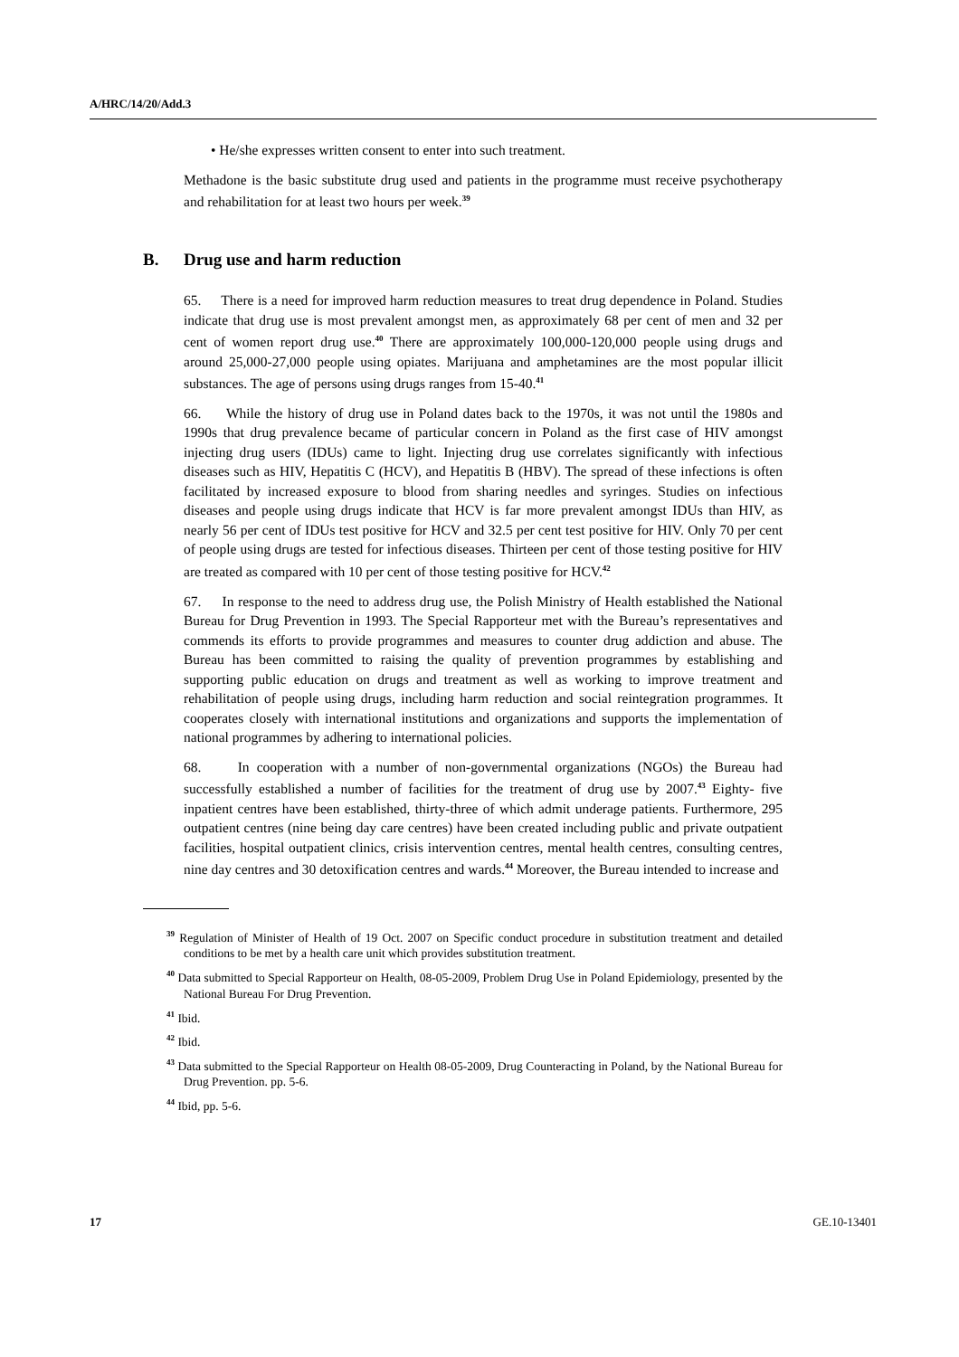A/HRC/14/20/Add.3
• He/she expresses written consent to enter into such treatment.
Methadone is the basic substitute drug used and patients in the programme must receive psychotherapy and rehabilitation for at least two hours per week.<sup>39</sup>
B. Drug use and harm reduction
65. There is a need for improved harm reduction measures to treat drug dependence in Poland. Studies indicate that drug use is most prevalent amongst men, as approximately 68 per cent of men and 32 per cent of women report drug use.<sup>40</sup> There are approximately 100,000-120,000 people using drugs and around 25,000-27,000 people using opiates. Marijuana and amphetamines are the most popular illicit substances. The age of persons using drugs ranges from 15-40.<sup>41</sup>
66. While the history of drug use in Poland dates back to the 1970s, it was not until the 1980s and 1990s that drug prevalence became of particular concern in Poland as the first case of HIV amongst injecting drug users (IDUs) came to light. Injecting drug use correlates significantly with infectious diseases such as HIV, Hepatitis C (HCV), and Hepatitis B (HBV). The spread of these infections is often facilitated by increased exposure to blood from sharing needles and syringes. Studies on infectious diseases and people using drugs indicate that HCV is far more prevalent amongst IDUs than HIV, as nearly 56 per cent of IDUs test positive for HCV and 32.5 per cent test positive for HIV. Only 70 per cent of people using drugs are tested for infectious diseases. Thirteen per cent of those testing positive for HIV are treated as compared with 10 per cent of those testing positive for HCV.<sup>42</sup>
67. In response to the need to address drug use, the Polish Ministry of Health established the National Bureau for Drug Prevention in 1993. The Special Rapporteur met with the Bureau’s representatives and commends its efforts to provide programmes and measures to counter drug addiction and abuse. The Bureau has been committed to raising the quality of prevention programmes by establishing and supporting public education on drugs and treatment as well as working to improve treatment and rehabilitation of people using drugs, including harm reduction and social reintegration programmes. It cooperates closely with international institutions and organizations and supports the implementation of national programmes by adhering to international policies.
68. In cooperation with a number of non-governmental organizations (NGOs) the Bureau had successfully established a number of facilities for the treatment of drug use by 2007.<sup>43</sup> Eighty- five inpatient centres have been established, thirty-three of which admit underage patients. Furthermore, 295 outpatient centres (nine being day care centres) have been created including public and private outpatient facilities, hospital outpatient clinics, crisis intervention centres, mental health centres, consulting centres, nine day centres and 30 detoxification centres and wards.<sup>44</sup> Moreover, the Bureau intended to increase and
<sup>39</sup> Regulation of Minister of Health of 19 Oct. 2007 on Specific conduct procedure in substitution treatment and detailed conditions to be met by a health care unit which provides substitution treatment.
<sup>40</sup> Data submitted to Special Rapporteur on Health, 08-05-2009, Problem Drug Use in Poland Epidemiology, presented by the National Bureau For Drug Prevention.
<sup>41</sup> Ibid.
<sup>42</sup> Ibid.
<sup>43</sup> Data submitted to the Special Rapporteur on Health 08-05-2009, Drug Counteracting in Poland, by the National Bureau for Drug Prevention. pp. 5-6.
<sup>44</sup> Ibid, pp. 5-6.
17 GE.10-13401